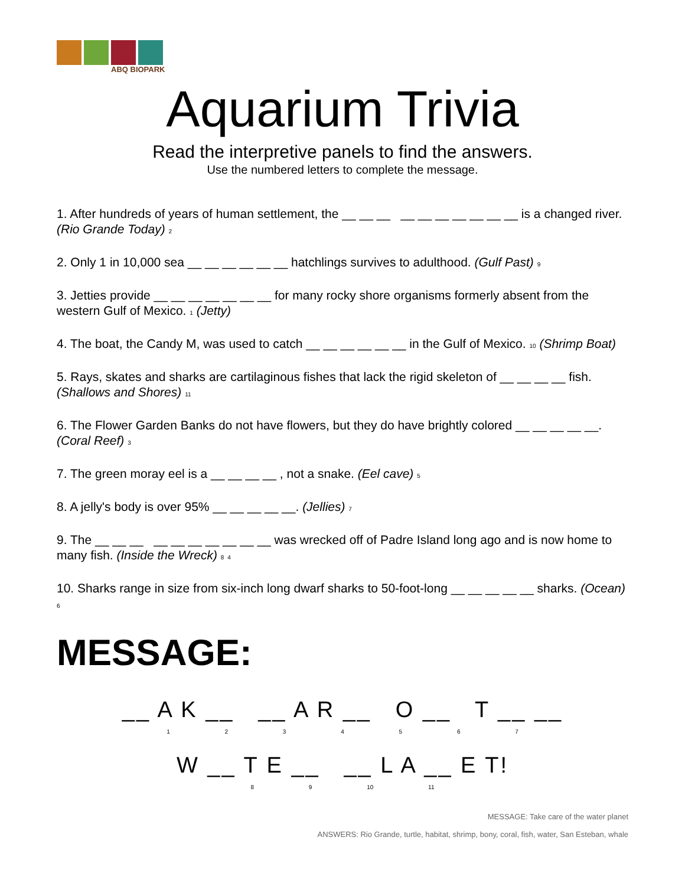ABQ BIOPARK
Aquarium Trivia
Read the interpretive panels to find the answers.
Use the numbered letters to complete the message.
1. After hundreds of years of human settlement, the __ __ __ __ __ __ __ __ __ __ is a changed river. (Rio Grande Today) 2
2. Only 1 in 10,000 sea __ __ __ __ __ __ hatchlings survives to adulthood. (Gulf Past) 9
3. Jetties provide __ __ __ __ __ __ __ for many rocky shore organisms formerly absent from the western Gulf of Mexico. 1 (Jetty)
4. The boat, the Candy M, was used to catch __ __ __ __ __ __ in the Gulf of Mexico. 10 (Shrimp Boat)
5. Rays, skates and sharks are cartilaginous fishes that lack the rigid skeleton of __ __ __ __ fish. (Shallows and Shores) 11
6. The Flower Garden Banks do not have flowers, but they do have brightly colored __ __ __ __ __. (Coral Reef) 3
7. The green moray eel is a __ __ __ __ , not a snake. (Eel cave) 5
8. A jelly's body is over 95% __ __ __ __ __. (Jellies) 7
9. The __ __ __ __ __ __ __ __ __ __ was wrecked off of Padre Island long ago and is now home to many fish. (Inside the Wreck) 8 4
10. Sharks range in size from six-inch long dwarf sharks to 50-foot-long __ __ __ __ __ sharks. (Ocean) 6
MESSAGE:
__ A K __ __ A R __ O __ T __ __
1 2 3 4 5 6 7
W __ T E __ __ L A __ E T!
8 9 10 11
MESSAGE: Take care of the water planet
ANSWERS: Rio Grande, turtle, habitat, shrimp, bony, coral, fish, water, San Esteban, whale